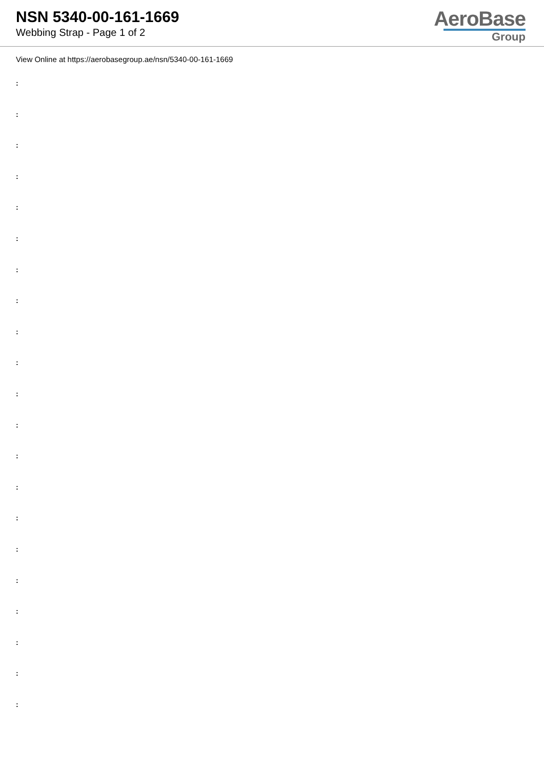NSN 5340-00-161-1669
Webbing Strap - Page 1 of 2
AeroBase
Group
View Online at https://aerobasegroup.ae/nsn/5340-00-161-1669
:
:
:
:
:
:
:
:
:
:
:
:
:
:
:
:
:
:
:
:
: